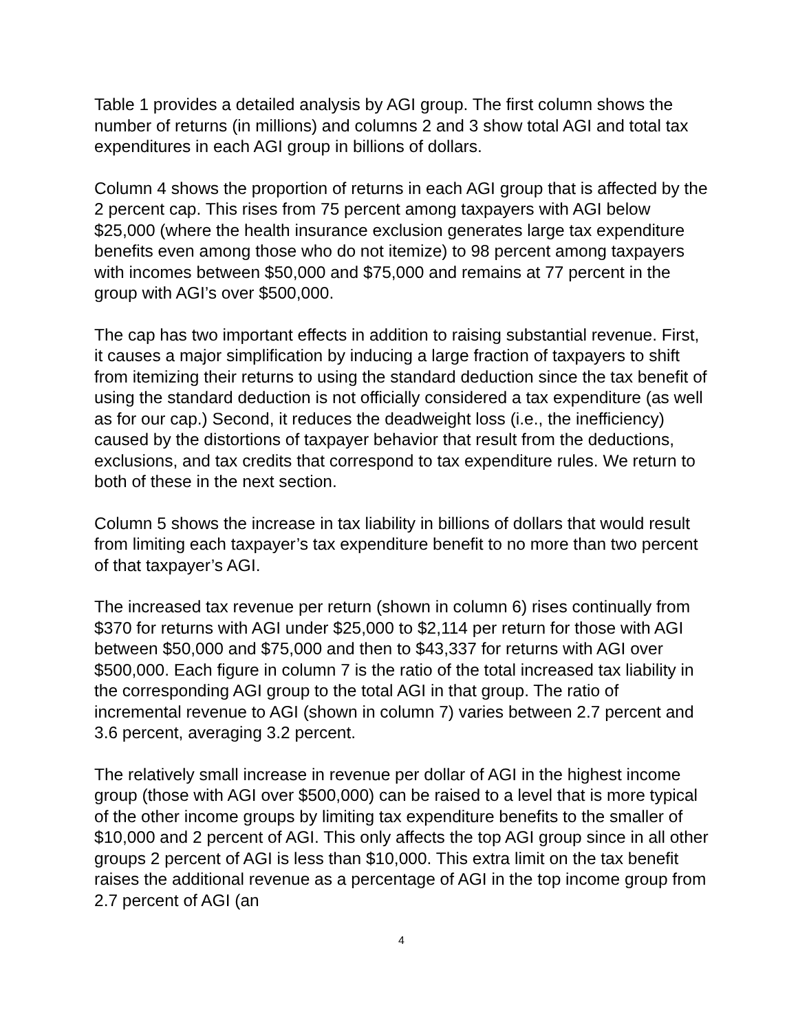Table 1 provides a detailed analysis by AGI group. The first column shows the number of returns (in millions) and columns 2 and 3 show total AGI and total tax expenditures in each AGI group in billions of dollars.
Column 4 shows the proportion of returns in each AGI group that is affected by the 2 percent cap. This rises from 75 percent among taxpayers with AGI below $25,000 (where the health insurance exclusion generates large tax expenditure benefits even among those who do not itemize) to 98 percent among taxpayers with incomes between $50,000 and $75,000 and remains at 77 percent in the group with AGI’s over $500,000.
The cap has two important effects in addition to raising substantial revenue. First, it causes a major simplification by inducing a large fraction of taxpayers to shift from itemizing their returns to using the standard deduction since the tax benefit of using the standard deduction is not officially considered a tax expenditure (as well as for our cap.) Second, it reduces the deadweight loss (i.e., the inefficiency) caused by the distortions of taxpayer behavior that result from the deductions, exclusions, and tax credits that correspond to tax expenditure rules. We return to both of these in the next section.
Column 5 shows the increase in tax liability in billions of dollars that would result from limiting each taxpayer’s tax expenditure benefit to no more than two percent of that taxpayer’s AGI.
The increased tax revenue per return (shown in column 6) rises continually from $370 for returns with AGI under $25,000 to $2,114 per return for those with AGI between $50,000 and $75,000 and then to $43,337 for returns with AGI over $500,000. Each figure in column 7 is the ratio of the total increased tax liability in the corresponding AGI group to the total AGI in that group. The ratio of incremental revenue to AGI (shown in column 7) varies between 2.7 percent and 3.6 percent, averaging 3.2 percent.
The relatively small increase in revenue per dollar of AGI in the highest income group (those with AGI over $500,000) can be raised to a level that is more typical of the other income groups by limiting tax expenditure benefits to the smaller of $10,000 and 2 percent of AGI. This only affects the top AGI group since in all other groups 2 percent of AGI is less than $10,000. This extra limit on the tax benefit raises the additional revenue as a percentage of AGI in the top income group from 2.7 percent of AGI (an
4